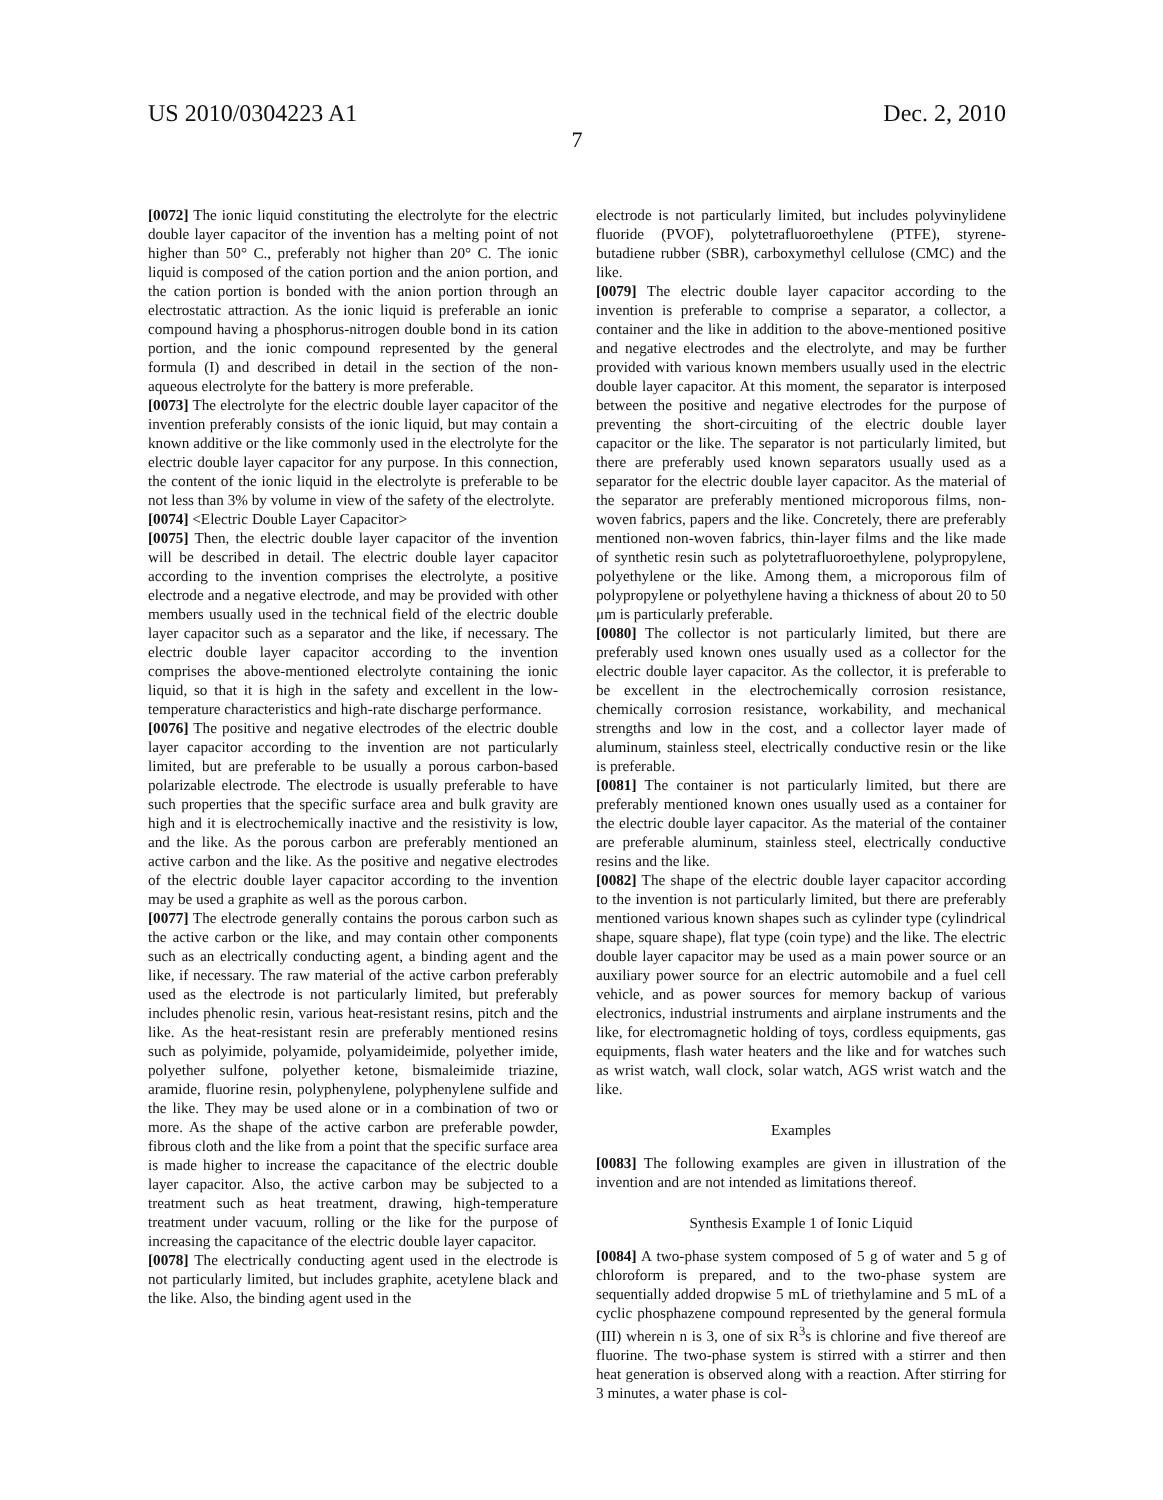US 2010/0304223 A1 Dec. 2, 2010
7
[0072] The ionic liquid constituting the electrolyte for the electric double layer capacitor of the invention has a melting point of not higher than 50° C., preferably not higher than 20° C. The ionic liquid is composed of the cation portion and the anion portion, and the cation portion is bonded with the anion portion through an electrostatic attraction. As the ionic liquid is preferable an ionic compound having a phosphorus-nitrogen double bond in its cation portion, and the ionic compound represented by the general formula (I) and described in detail in the section of the non-aqueous electrolyte for the battery is more preferable.
[0073] The electrolyte for the electric double layer capacitor of the invention preferably consists of the ionic liquid, but may contain a known additive or the like commonly used in the electrolyte for the electric double layer capacitor for any purpose. In this connection, the content of the ionic liquid in the electrolyte is preferable to be not less than 3% by volume in view of the safety of the electrolyte.
[0074] <Electric Double Layer Capacitor>
[0075] Then, the electric double layer capacitor of the invention will be described in detail. The electric double layer capacitor according to the invention comprises the electrolyte, a positive electrode and a negative electrode, and may be provided with other members usually used in the technical field of the electric double layer capacitor such as a separator and the like, if necessary. The electric double layer capacitor according to the invention comprises the above-mentioned electrolyte containing the ionic liquid, so that it is high in the safety and excellent in the low-temperature characteristics and high-rate discharge performance.
[0076] The positive and negative electrodes of the electric double layer capacitor according to the invention are not particularly limited, but are preferable to be usually a porous carbon-based polarizable electrode. The electrode is usually preferable to have such properties that the specific surface area and bulk gravity are high and it is electrochemically inactive and the resistivity is low, and the like. As the porous carbon are preferably mentioned an active carbon and the like. As the positive and negative electrodes of the electric double layer capacitor according to the invention may be used a graphite as well as the porous carbon.
[0077] The electrode generally contains the porous carbon such as the active carbon or the like, and may contain other components such as an electrically conducting agent, a binding agent and the like, if necessary. The raw material of the active carbon preferably used as the electrode is not particularly limited, but preferably includes phenolic resin, various heat-resistant resins, pitch and the like. As the heat-resistant resin are preferably mentioned resins such as polyimide, polyamide, polyamideimide, polyether imide, polyether sulfone, polyether ketone, bismaleimide triazine, aramide, fluorine resin, polyphenylene, polyphenylene sulfide and the like. They may be used alone or in a combination of two or more. As the shape of the active carbon are preferable powder, fibrous cloth and the like from a point that the specific surface area is made higher to increase the capacitance of the electric double layer capacitor. Also, the active carbon may be subjected to a treatment such as heat treatment, drawing, high-temperature treatment under vacuum, rolling or the like for the purpose of increasing the capacitance of the electric double layer capacitor.
[0078] The electrically conducting agent used in the electrode is not particularly limited, but includes graphite, acetylene black and the like. Also, the binding agent used in the
electrode is not particularly limited, but includes polyvinylidene fluoride (PVOF), polytetrafluoroethylene (PTFE), styrene-butadiene rubber (SBR), carboxymethyl cellulose (CMC) and the like.
[0079] The electric double layer capacitor according to the invention is preferable to comprise a separator, a collector, a container and the like in addition to the above-mentioned positive and negative electrodes and the electrolyte, and may be further provided with various known members usually used in the electric double layer capacitor. At this moment, the separator is interposed between the positive and negative electrodes for the purpose of preventing the short-circuiting of the electric double layer capacitor or the like. The separator is not particularly limited, but there are preferably used known separators usually used as a separator for the electric double layer capacitor. As the material of the separator are preferably mentioned microporous films, non-woven fabrics, papers and the like. Concretely, there are preferably mentioned non-woven fabrics, thin-layer films and the like made of synthetic resin such as polytetrafluoroethylene, polypropylene, polyethylene or the like. Among them, a microporous film of polypropylene or polyethylene having a thickness of about 20 to 50 μm is particularly preferable.
[0080] The collector is not particularly limited, but there are preferably used known ones usually used as a collector for the electric double layer capacitor. As the collector, it is preferable to be excellent in the electrochemically corrosion resistance, chemically corrosion resistance, workability, and mechanical strengths and low in the cost, and a collector layer made of aluminum, stainless steel, electrically conductive resin or the like is preferable.
[0081] The container is not particularly limited, but there are preferably mentioned known ones usually used as a container for the electric double layer capacitor. As the material of the container are preferable aluminum, stainless steel, electrically conductive resins and the like.
[0082] The shape of the electric double layer capacitor according to the invention is not particularly limited, but there are preferably mentioned various known shapes such as cylinder type (cylindrical shape, square shape), flat type (coin type) and the like. The electric double layer capacitor may be used as a main power source or an auxiliary power source for an electric automobile and a fuel cell vehicle, and as power sources for memory backup of various electronics, industrial instruments and airplane instruments and the like, for electromagnetic holding of toys, cordless equipments, gas equipments, flash water heaters and the like and for watches such as wrist watch, wall clock, solar watch, AGS wrist watch and the like.
Examples
[0083] The following examples are given in illustration of the invention and are not intended as limitations thereof.
Synthesis Example 1 of Ionic Liquid
[0084] A two-phase system composed of 5 g of water and 5 g of chloroform is prepared, and to the two-phase system are sequentially added dropwise 5 mL of triethylamine and 5 mL of a cyclic phosphazene compound represented by the general formula (III) wherein n is 3, one of six R<sup>3</sup>s is chlorine and five thereof are fluorine. The two-phase system is stirred with a stirrer and then heat generation is observed along with a reaction. After stirring for 3 minutes, a water phase is col-